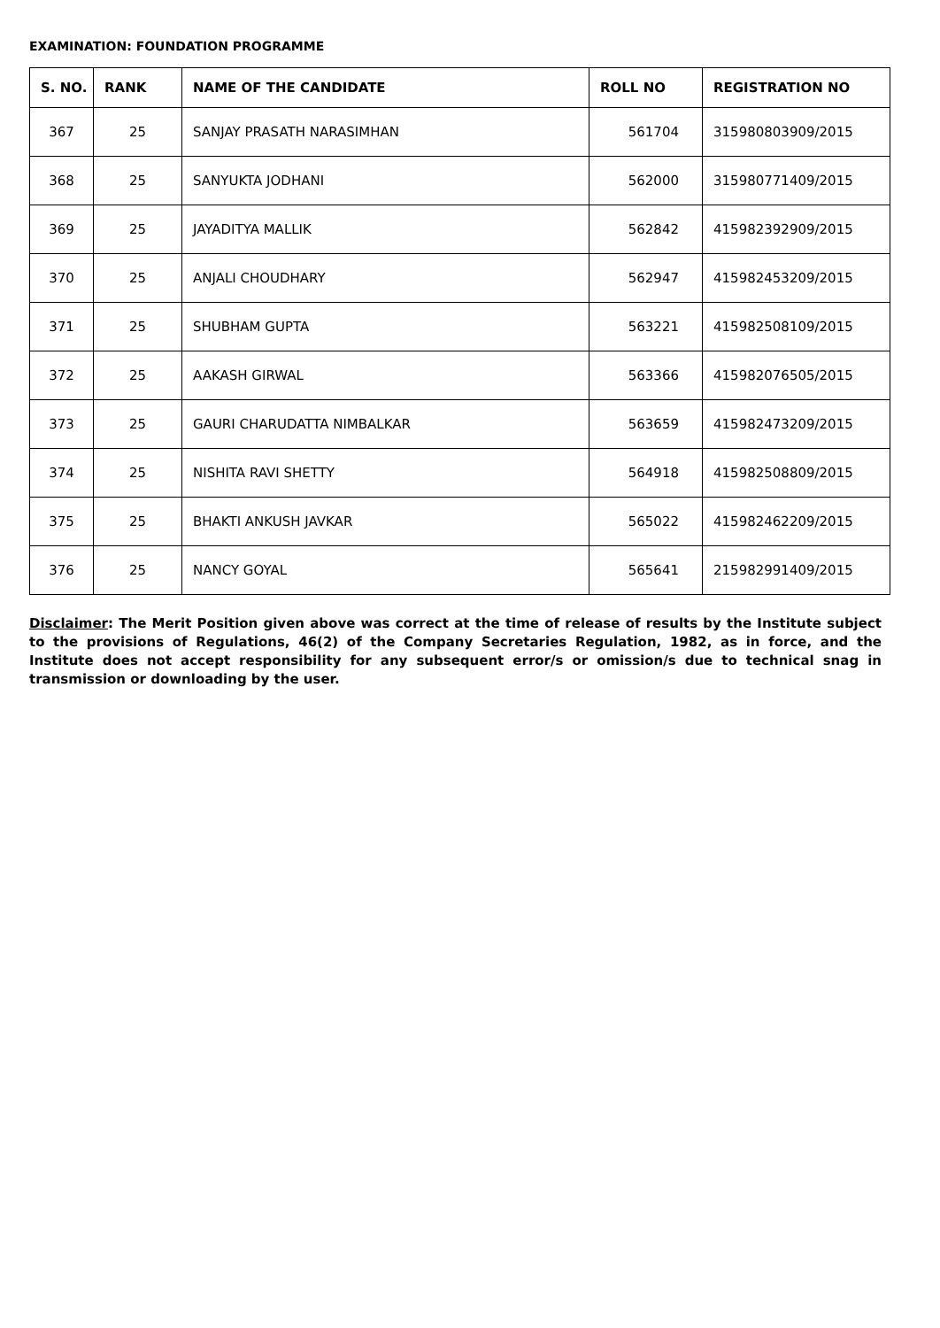EXAMINATION: FOUNDATION PROGRAMME
| S. NO. | RANK | NAME OF THE CANDIDATE | ROLL NO | REGISTRATION NO |
| --- | --- | --- | --- | --- |
| 367 | 25 | SANJAY PRASATH NARASIMHAN | 561704 | 315980803909/2015 |
| 368 | 25 | SANYUKTA JODHANI | 562000 | 315980771409/2015 |
| 369 | 25 | JAYADITYA MALLIK | 562842 | 415982392909/2015 |
| 370 | 25 | ANJALI CHOUDHARY | 562947 | 415982453209/2015 |
| 371 | 25 | SHUBHAM GUPTA | 563221 | 415982508109/2015 |
| 372 | 25 | AAKASH GIRWAL | 563366 | 415982076505/2015 |
| 373 | 25 | GAURI CHARUDATTA NIMBALKAR | 563659 | 415982473209/2015 |
| 374 | 25 | NISHITA RAVI SHETTY | 564918 | 415982508809/2015 |
| 375 | 25 | BHAKTI ANKUSH JAVKAR | 565022 | 415982462209/2015 |
| 376 | 25 | NANCY GOYAL | 565641 | 215982991409/2015 |
Disclaimer: The Merit Position given above was correct at the time of release of results by the Institute subject to the provisions of Regulations, 46(2) of the Company Secretaries Regulation, 1982, as in force, and the Institute does not accept responsibility for any subsequent error/s or omission/s due to technical snag in transmission or downloading by the user.